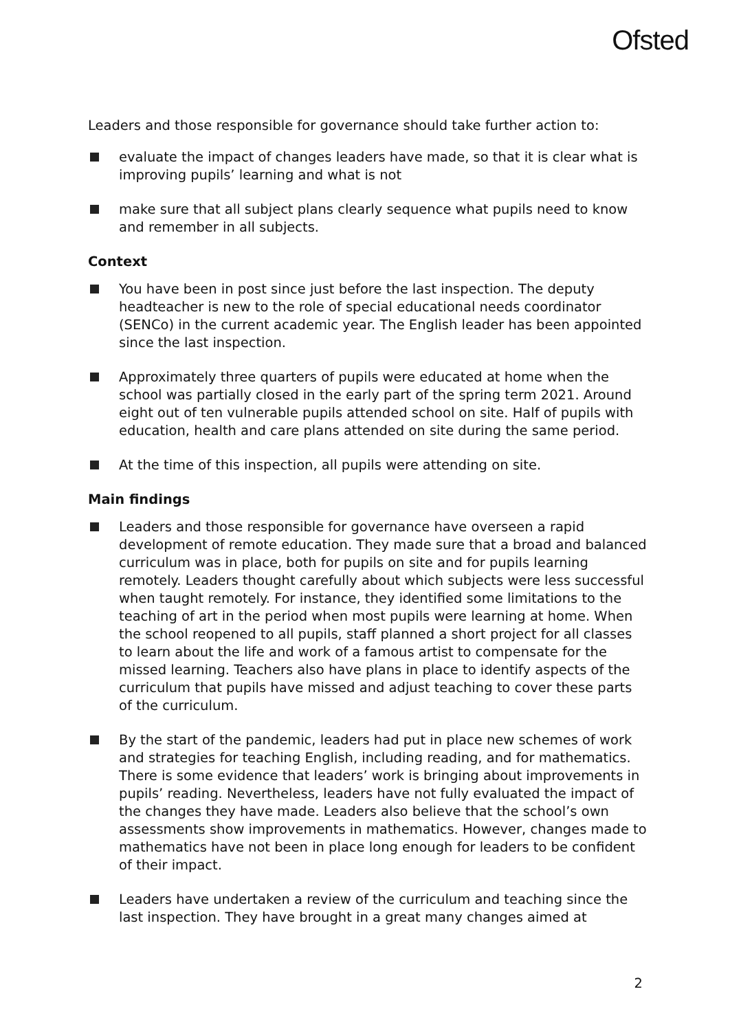Ofsted
Leaders and those responsible for governance should take further action to:
evaluate the impact of changes leaders have made, so that it is clear what is improving pupils’ learning and what is not
make sure that all subject plans clearly sequence what pupils need to know and remember in all subjects.
Context
You have been in post since just before the last inspection. The deputy headteacher is new to the role of special educational needs coordinator (SENCo) in the current academic year. The English leader has been appointed since the last inspection.
Approximately three quarters of pupils were educated at home when the school was partially closed in the early part of the spring term 2021. Around eight out of ten vulnerable pupils attended school on site. Half of pupils with education, health and care plans attended on site during the same period.
At the time of this inspection, all pupils were attending on site.
Main findings
Leaders and those responsible for governance have overseen a rapid development of remote education. They made sure that a broad and balanced curriculum was in place, both for pupils on site and for pupils learning remotely. Leaders thought carefully about which subjects were less successful when taught remotely. For instance, they identified some limitations to the teaching of art in the period when most pupils were learning at home. When the school reopened to all pupils, staff planned a short project for all classes to learn about the life and work of a famous artist to compensate for the missed learning. Teachers also have plans in place to identify aspects of the curriculum that pupils have missed and adjust teaching to cover these parts of the curriculum.
By the start of the pandemic, leaders had put in place new schemes of work and strategies for teaching English, including reading, and for mathematics. There is some evidence that leaders’ work is bringing about improvements in pupils’ reading. Nevertheless, leaders have not fully evaluated the impact of the changes they have made. Leaders also believe that the school’s own assessments show improvements in mathematics. However, changes made to mathematics have not been in place long enough for leaders to be confident of their impact.
Leaders have undertaken a review of the curriculum and teaching since the last inspection. They have brought in a great many changes aimed at
2